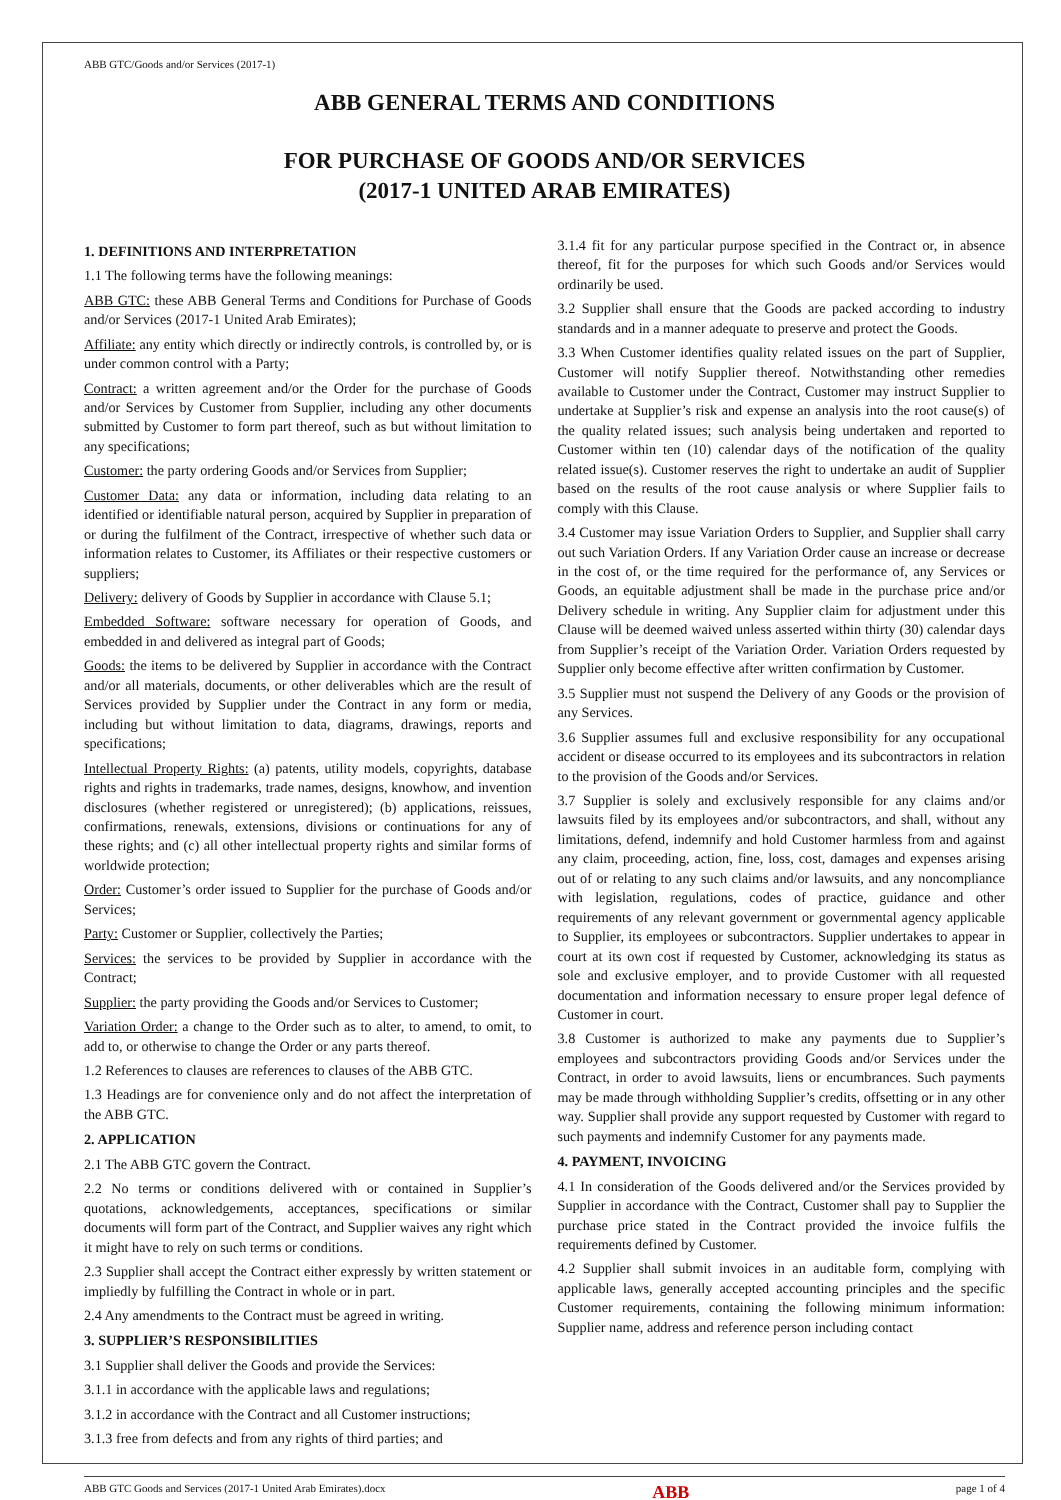ABB GTC/Goods and/or Services (2017-1)
ABB GENERAL TERMS AND CONDITIONS
FOR PURCHASE OF GOODS AND/OR SERVICES
(2017-1 UNITED ARAB EMIRATES)
1. DEFINITIONS AND INTERPRETATION
1.1 The following terms have the following meanings:
ABB GTC: these ABB General Terms and Conditions for Purchase of Goods and/or Services (2017-1 United Arab Emirates);
Affiliate: any entity which directly or indirectly controls, is controlled by, or is under common control with a Party;
Contract: a written agreement and/or the Order for the purchase of Goods and/or Services by Customer from Supplier, including any other documents submitted by Customer to form part thereof, such as but without limitation to any specifications;
Customer: the party ordering Goods and/or Services from Supplier;
Customer Data: any data or information, including data relating to an identified or identifiable natural person, acquired by Supplier in preparation of or during the fulfilment of the Contract, irrespective of whether such data or information relates to Customer, its Affiliates or their respective customers or suppliers;
Delivery: delivery of Goods by Supplier in accordance with Clause 5.1;
Embedded Software: software necessary for operation of Goods, and embedded in and delivered as integral part of Goods;
Goods: the items to be delivered by Supplier in accordance with the Contract and/or all materials, documents, or other deliverables which are the result of Services provided by Supplier under the Contract in any form or media, including but without limitation to data, diagrams, drawings, reports and specifications;
Intellectual Property Rights: (a) patents, utility models, copyrights, database rights and rights in trademarks, trade names, designs, knowhow, and invention disclosures (whether registered or unregistered); (b) applications, reissues, confirmations, renewals, extensions, divisions or continuations for any of these rights; and (c) all other intellectual property rights and similar forms of worldwide protection;
Order: Customer’s order issued to Supplier for the purchase of Goods and/or Services;
Party: Customer or Supplier, collectively the Parties;
Services: the services to be provided by Supplier in accordance with the Contract;
Supplier: the party providing the Goods and/or Services to Customer;
Variation Order: a change to the Order such as to alter, to amend, to omit, to add to, or otherwise to change the Order or any parts thereof.
1.2 References to clauses are references to clauses of the ABB GTC.
1.3 Headings are for convenience only and do not affect the interpretation of the ABB GTC.
2. APPLICATION
2.1 The ABB GTC govern the Contract.
2.2 No terms or conditions delivered with or contained in Supplier’s quotations, acknowledgements, acceptances, specifications or similar documents will form part of the Contract, and Supplier waives any right which it might have to rely on such terms or conditions.
2.3 Supplier shall accept the Contract either expressly by written statement or impliedly by fulfilling the Contract in whole or in part.
2.4 Any amendments to the Contract must be agreed in writing.
3. SUPPLIER’S RESPONSIBILITIES
3.1 Supplier shall deliver the Goods and provide the Services:
3.1.1 in accordance with the applicable laws and regulations;
3.1.2 in accordance with the Contract and all Customer instructions;
3.1.3 free from defects and from any rights of third parties; and
3.1.4 fit for any particular purpose specified in the Contract or, in absence thereof, fit for the purposes for which such Goods and/or Services would ordinarily be used.
3.2 Supplier shall ensure that the Goods are packed according to industry standards and in a manner adequate to preserve and protect the Goods.
3.3 When Customer identifies quality related issues on the part of Supplier, Customer will notify Supplier thereof. Notwithstanding other remedies available to Customer under the Contract, Customer may instruct Supplier to undertake at Supplier’s risk and expense an analysis into the root cause(s) of the quality related issues; such analysis being undertaken and reported to Customer within ten (10) calendar days of the notification of the quality related issue(s). Customer reserves the right to undertake an audit of Supplier based on the results of the root cause analysis or where Supplier fails to comply with this Clause.
3.4 Customer may issue Variation Orders to Supplier, and Supplier shall carry out such Variation Orders. If any Variation Order cause an increase or decrease in the cost of, or the time required for the performance of, any Services or Goods, an equitable adjustment shall be made in the purchase price and/or Delivery schedule in writing. Any Supplier claim for adjustment under this Clause will be deemed waived unless asserted within thirty (30) calendar days from Supplier’s receipt of the Variation Order. Variation Orders requested by Supplier only become effective after written confirmation by Customer.
3.5 Supplier must not suspend the Delivery of any Goods or the provision of any Services.
3.6 Supplier assumes full and exclusive responsibility for any occupational accident or disease occurred to its employees and its subcontractors in relation to the provision of the Goods and/or Services.
3.7 Supplier is solely and exclusively responsible for any claims and/or lawsuits filed by its employees and/or subcontractors, and shall, without any limitations, defend, indemnify and hold Customer harmless from and against any claim, proceeding, action, fine, loss, cost, damages and expenses arising out of or relating to any such claims and/or lawsuits, and any noncompliance with legislation, regulations, codes of practice, guidance and other requirements of any relevant government or governmental agency applicable to Supplier, its employees or subcontractors. Supplier undertakes to appear in court at its own cost if requested by Customer, acknowledging its status as sole and exclusive employer, and to provide Customer with all requested documentation and information necessary to ensure proper legal defence of Customer in court.
3.8 Customer is authorized to make any payments due to Supplier’s employees and subcontractors providing Goods and/or Services under the Contract, in order to avoid lawsuits, liens or encumbrances. Such payments may be made through withholding Supplier’s credits, offsetting or in any other way. Supplier shall provide any support requested by Customer with regard to such payments and indemnify Customer for any payments made.
4. PAYMENT, INVOICING
4.1 In consideration of the Goods delivered and/or the Services provided by Supplier in accordance with the Contract, Customer shall pay to Supplier the purchase price stated in the Contract provided the invoice fulfils the requirements defined by Customer.
4.2 Supplier shall submit invoices in an auditable form, complying with applicable laws, generally accepted accounting principles and the specific Customer requirements, containing the following minimum information: Supplier name, address and reference person including contact
ABB GTC Goods and Services (2017-1 United Arab Emirates).docx ABB page 1 of 4